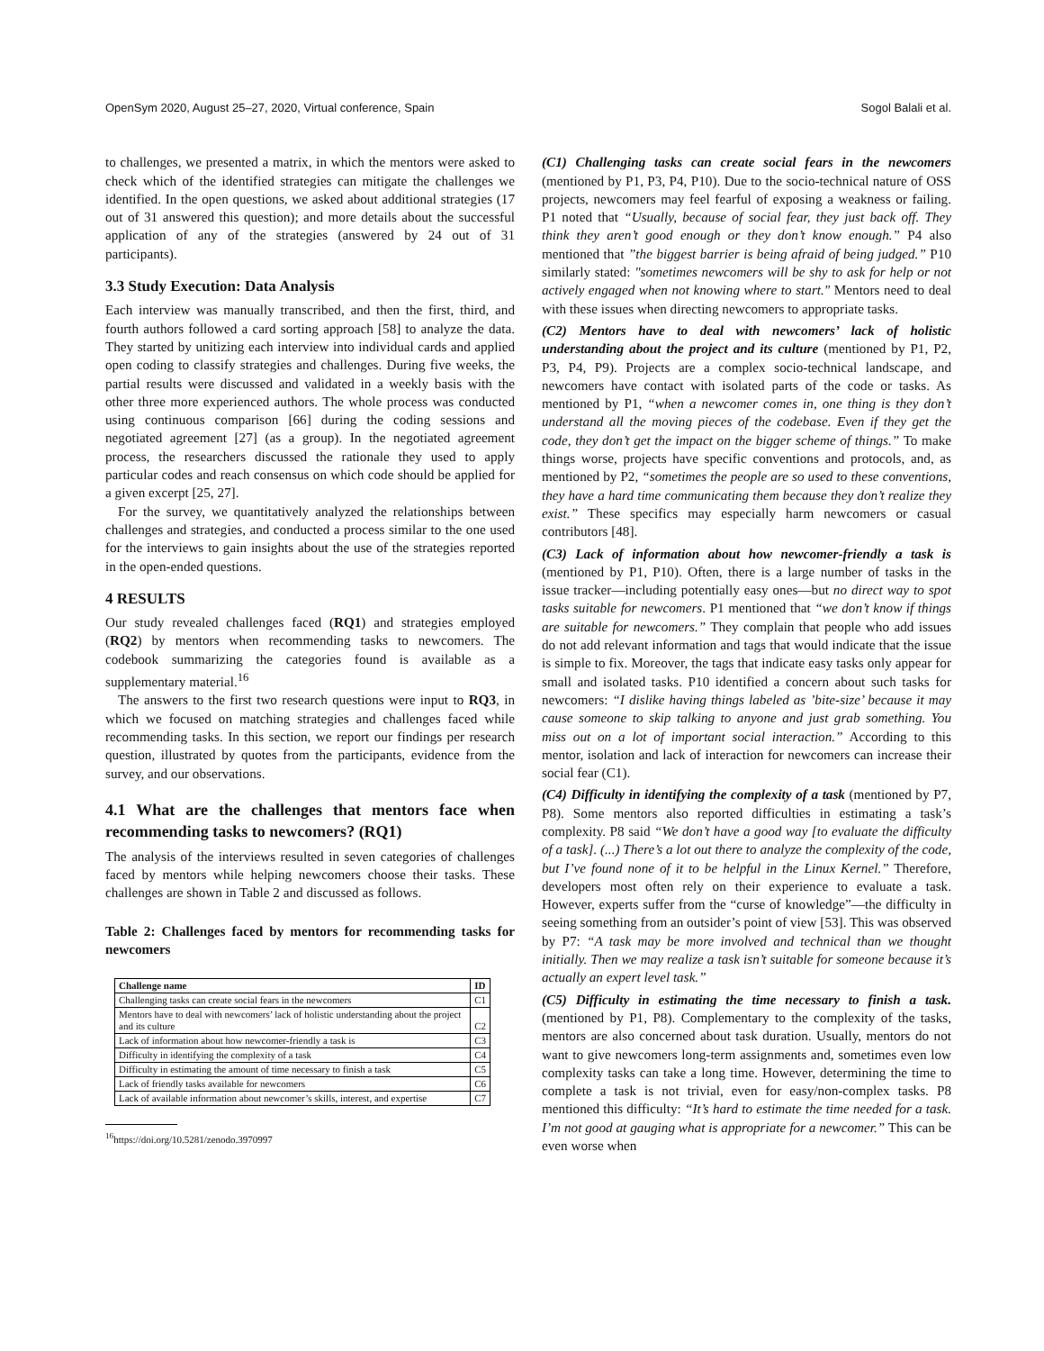OpenSym 2020, August 25–27, 2020, Virtual conference, Spain Sogol Balali et al.
to challenges, we presented a matrix, in which the mentors were asked to check which of the identified strategies can mitigate the challenges we identified. In the open questions, we asked about additional strategies (17 out of 31 answered this question); and more details about the successful application of any of the strategies (answered by 24 out of 31 participants).
3.3 Study Execution: Data Analysis
Each interview was manually transcribed, and then the first, third, and fourth authors followed a card sorting approach [58] to analyze the data. They started by unitizing each interview into individual cards and applied open coding to classify strategies and challenges. During five weeks, the partial results were discussed and validated in a weekly basis with the other three more experienced authors. The whole process was conducted using continuous comparison [66] during the coding sessions and negotiated agreement [27] (as a group). In the negotiated agreement process, the researchers discussed the rationale they used to apply particular codes and reach consensus on which code should be applied for a given excerpt [25, 27].
For the survey, we quantitatively analyzed the relationships between challenges and strategies, and conducted a process similar to the one used for the interviews to gain insights about the use of the strategies reported in the open-ended questions.
4 RESULTS
Our study revealed challenges faced (RQ1) and strategies employed (RQ2) by mentors when recommending tasks to newcomers. The codebook summarizing the categories found is available as a supplementary material.<sup>16</sup>
The answers to the first two research questions were input to RQ3, in which we focused on matching strategies and challenges faced while recommending tasks. In this section, we report our findings per research question, illustrated by quotes from the participants, evidence from the survey, and our observations.
4.1 What are the challenges that mentors face when recommending tasks to newcomers? (RQ1)
The analysis of the interviews resulted in seven categories of challenges faced by mentors while helping newcomers choose their tasks. These challenges are shown in Table 2 and discussed as follows.
Table 2: Challenges faced by mentors for recommending tasks for newcomers
| Challenge name | ID |
| --- | --- |
| Challenging tasks can create social fears in the newcomers | C1 |
| Mentors have to deal with newcomers’ lack of holistic understanding about the project and its culture | C2 |
| Lack of information about how newcomer-friendly a task is | C3 |
| Difficulty in identifying the complexity of a task | C4 |
| Difficulty in estimating the amount of time necessary to finish a task | C5 |
| Lack of friendly tasks available for newcomers | C6 |
| Lack of available information about newcomer’s skills, interest, and expertise | C7 |
<sup>16</sup> https://doi.org/10.5281/zenodo.3970997
(C1) Challenging tasks can create social fears in the newcomers (mentioned by P1, P3, P4, P10). Due to the socio-technical nature of OSS projects, newcomers may feel fearful of exposing a weakness or failing. P1 noted that “Usually, because of social fear, they just back off. They think they aren’t good enough or they don’t know enough.” P4 also mentioned that ”the biggest barrier is being afraid of being judged.” P10 similarly stated: "sometimes newcomers will be shy to ask for help or not actively engaged when not knowing where to start." Mentors need to deal with these issues when directing newcomers to appropriate tasks.
(C2) Mentors have to deal with newcomers’ lack of holistic understanding about the project and its culture (mentioned by P1, P2, P3, P4, P9). Projects are a complex socio-technical landscape, and newcomers have contact with isolated parts of the code or tasks. As mentioned by P1, “when a newcomer comes in, one thing is they don’t understand all the moving pieces of the codebase. Even if they get the code, they don’t get the impact on the bigger scheme of things.” To make things worse, projects have specific conventions and protocols, and, as mentioned by P2, “sometimes the people are so used to these conventions, they have a hard time communicating them because they don’t realize they exist.” These specifics may especially harm newcomers or casual contributors [48].
(C3) Lack of information about how newcomer-friendly a task is (mentioned by P1, P10). Often, there is a large number of tasks in the issue tracker—including potentially easy ones—but no direct way to spot tasks suitable for newcomers. P1 mentioned that “we don’t know if things are suitable for newcomers.” They complain that people who add issues do not add relevant information and tags that would indicate that the issue is simple to fix. Moreover, the tags that indicate easy tasks only appear for small and isolated tasks. P10 identified a concern about such tasks for newcomers: “I dislike having things labeled as ’bite-size’ because it may cause someone to skip talking to anyone and just grab something. You miss out on a lot of important social interaction.” According to this mentor, isolation and lack of interaction for newcomers can increase their social fear (C1).
(C4) Difficulty in identifying the complexity of a task (mentioned by P7, P8). Some mentors also reported difficulties in estimating a task’s complexity. P8 said “We don’t have a good way [to evaluate the difficulty of a task]. (...) There’s a lot out there to analyze the complexity of the code, but I’ve found none of it to be helpful in the Linux Kernel.” Therefore, developers most often rely on their experience to evaluate a task. However, experts suffer from the “curse of knowledge”—the difficulty in seeing something from an outsider’s point of view [53]. This was observed by P7: “A task may be more involved and technical than we thought initially. Then we may realize a task isn’t suitable for someone because it’s actually an expert level task.”
(C5) Difficulty in estimating the time necessary to finish a task. (mentioned by P1, P8). Complementary to the complexity of the tasks, mentors are also concerned about task duration. Usually, mentors do not want to give newcomers long-term assignments and, sometimes even low complexity tasks can take a long time. However, determining the time to complete a task is not trivial, even for easy/non-complex tasks. P8 mentioned this difficulty: “It’s hard to estimate the time needed for a task. I’m not good at gauging what is appropriate for a newcomer.” This can be even worse when